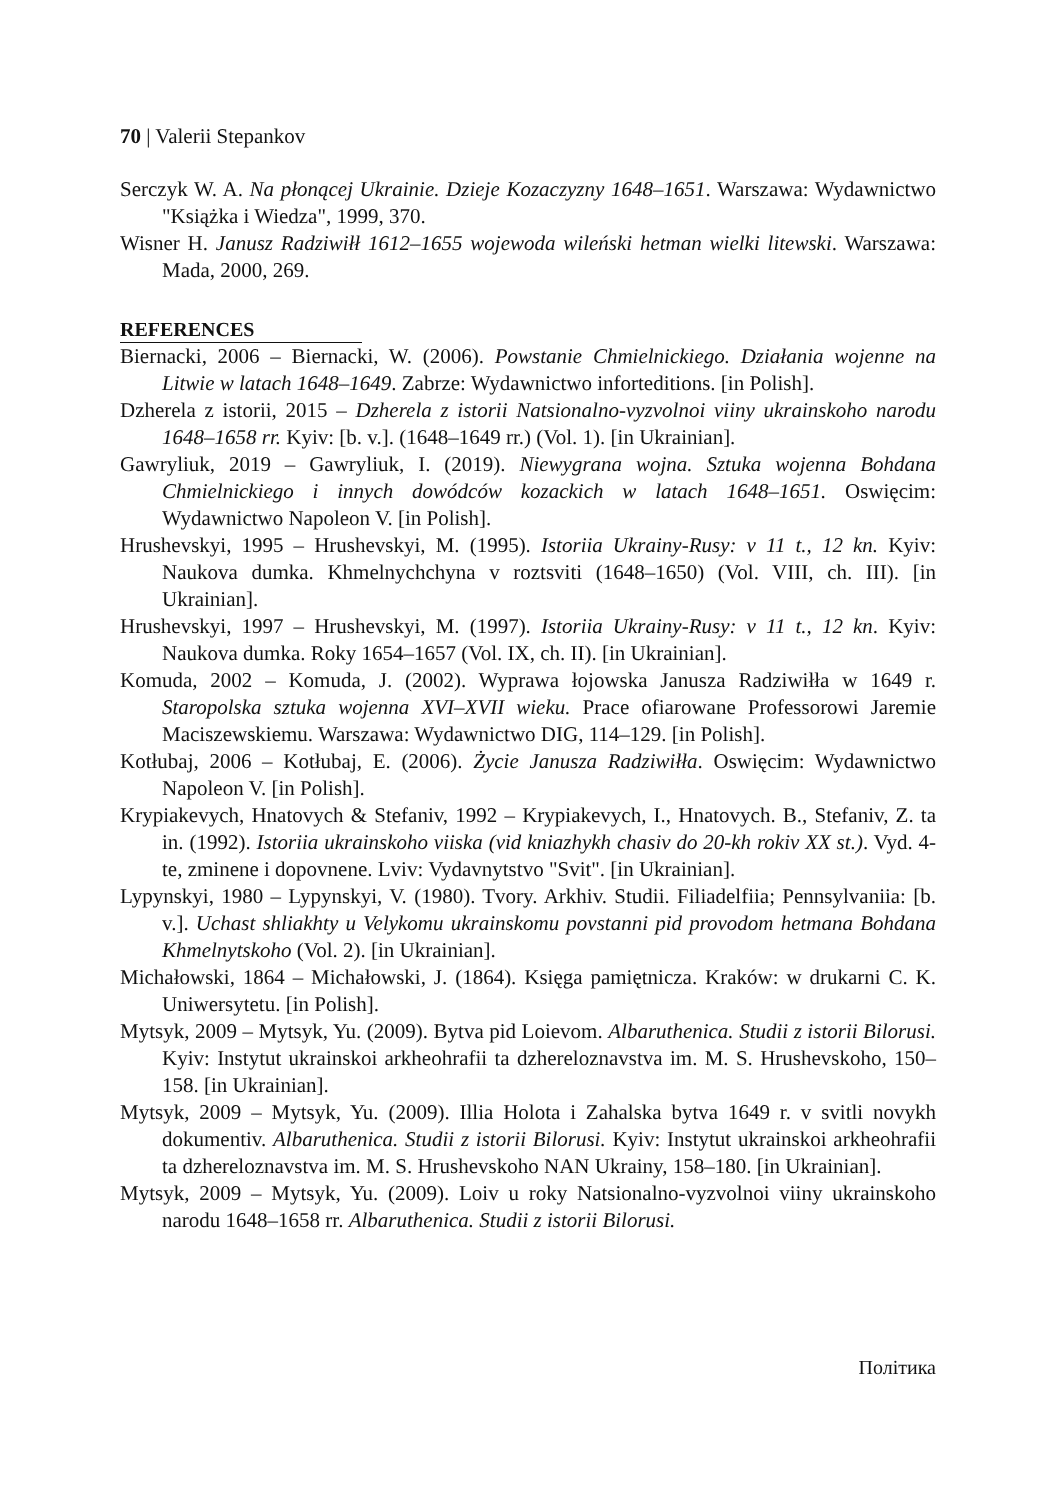70 | Valerii Stepankov
Serczyk W. A. Na płonącej Ukrainie. Dzieje Kozaczyzny 1648–1651. Warszawa: Wydawnictwo "Książka i Wiedza", 1999, 370.
Wisner H. Janusz Radziwiłł 1612–1655 wojewoda wileński hetman wielki litewski. Warszawa: Mada, 2000, 269.
REFERENCES
Biernacki, 2006 – Biernacki, W. (2006). Powstanie Chmielnickiego. Działania wojenne na Litwie w latach 1648–1649. Zabrze: Wydawnictwo inforteditions. [in Polish].
Dzherela z istorii, 2015 – Dzherela z istorii Natsionalno-vyzvolnoi viiny ukrainsko­ho narodu 1648–1658 rr. Kyiv: [b. v.]. (1648–1649 rr.) (Vol. 1). [in Ukrainian].
Gawryliuk, 2019 – Gawryliuk, I. (2019). Niewygrana wojna. Sztuka wojenna Bohdana Chmielnickiego i innych dowódców kozackich w latach 1648–1651. Oswięcim: Wydawnictwo Napoleon V. [in Polish].
Hrushevskyi, 1995 – Hrushevskyi, M. (1995). Istoriia Ukrainy-Rusy: v 11 t., 12 kn. Kyiv: Naukova dumka. Khmelnychchyna v roztsviti (1648–1650) (Vol. VIII, ch. III). [in Ukrainian].
Hrushevskyi, 1997 – Hrushevskyi, M. (1997). Istoriia Ukrainy-Rusy: v 11 t., 12 kn. Kyiv: Naukova dumka. Roky 1654–1657 (Vol. IX, ch. II). [in Ukrainian].
Komuda, 2002 – Komuda, J. (2002). Wyprawa łojowska Janusza Radziwiłła w 1649 r. Staropolska sztuka wojenna XVI–XVII wieku. Prace ofiarowane Professorowi Jaremie Maciszewskiemu. Warszawa: Wydawnictwo DIG, 114–129. [in Polish].
Kotłubaj, 2006 – Kotłubaj, E. (2006). Życie Janusza Radziwiłła. Oswięcim: Wydaw­nictwo Napoleon V. [in Polish].
Krypiakevych, Hnatovych & Stefaniv, 1992 – Krypiakevych, I., Hnatovych. B., Stefa­niv, Z. ta in. (1992). Istoriia ukrainskoho viiska (vid kniazhykh chasiv do 20-kh rokiv XX st.). Vyd. 4-te, zminene i dopovnene. Lviv: Vydavnytstvo "Svit". [in Ukrainian].
Lypynskyi, 1980 – Lypynskyi, V. (1980). Tvory. Arkhiv. Studii. Filiadelfiia; Pennsyl­vaniia: [b. v.]. Uchast shliakhty u Velykomu ukrainskomu povstanni pid provo­dom hetmana Bohdana Khmelnytskoho (Vol. 2). [in Ukrainian].
Michałowski, 1864 – Michałowski, J. (1864). Księga pamiętnicza. Kraków: w dru­karni C. K. Uniwersytetu. [in Polish].
Mytsyk, 2009 – Mytsyk, Yu. (2009). Bytva pid Loievom. Albaruthenica. Studii z istorii Bilorusi. Kyiv: Instytut ukrainskoi arkheohrafii ta dzhereloznavstva im. M. S. Hrushevskoho, 150–158. [in Ukrainian].
Mytsyk, 2009 – Mytsyk, Yu. (2009). Illia Holota i Zahalska bytva 1649 r. v svitli novykh dokumentiv. Albaruthenica. Studii z istorii Bilorusi. Kyiv: Instytut uk­rainskoi arkheohrafii ta dzhereloznavstva im. M. S. Hrushevskoho NAN Ukrai­ny, 158–180. [in Ukrainian].
Mytsyk, 2009 – Mytsyk, Yu. (2009). Loiv u roky Natsionalno-vyzvolnoi viiny ukrainskoho narodu 1648–1658 rr. Albaruthenica. Studii z istorii Bilorusi.
Політика